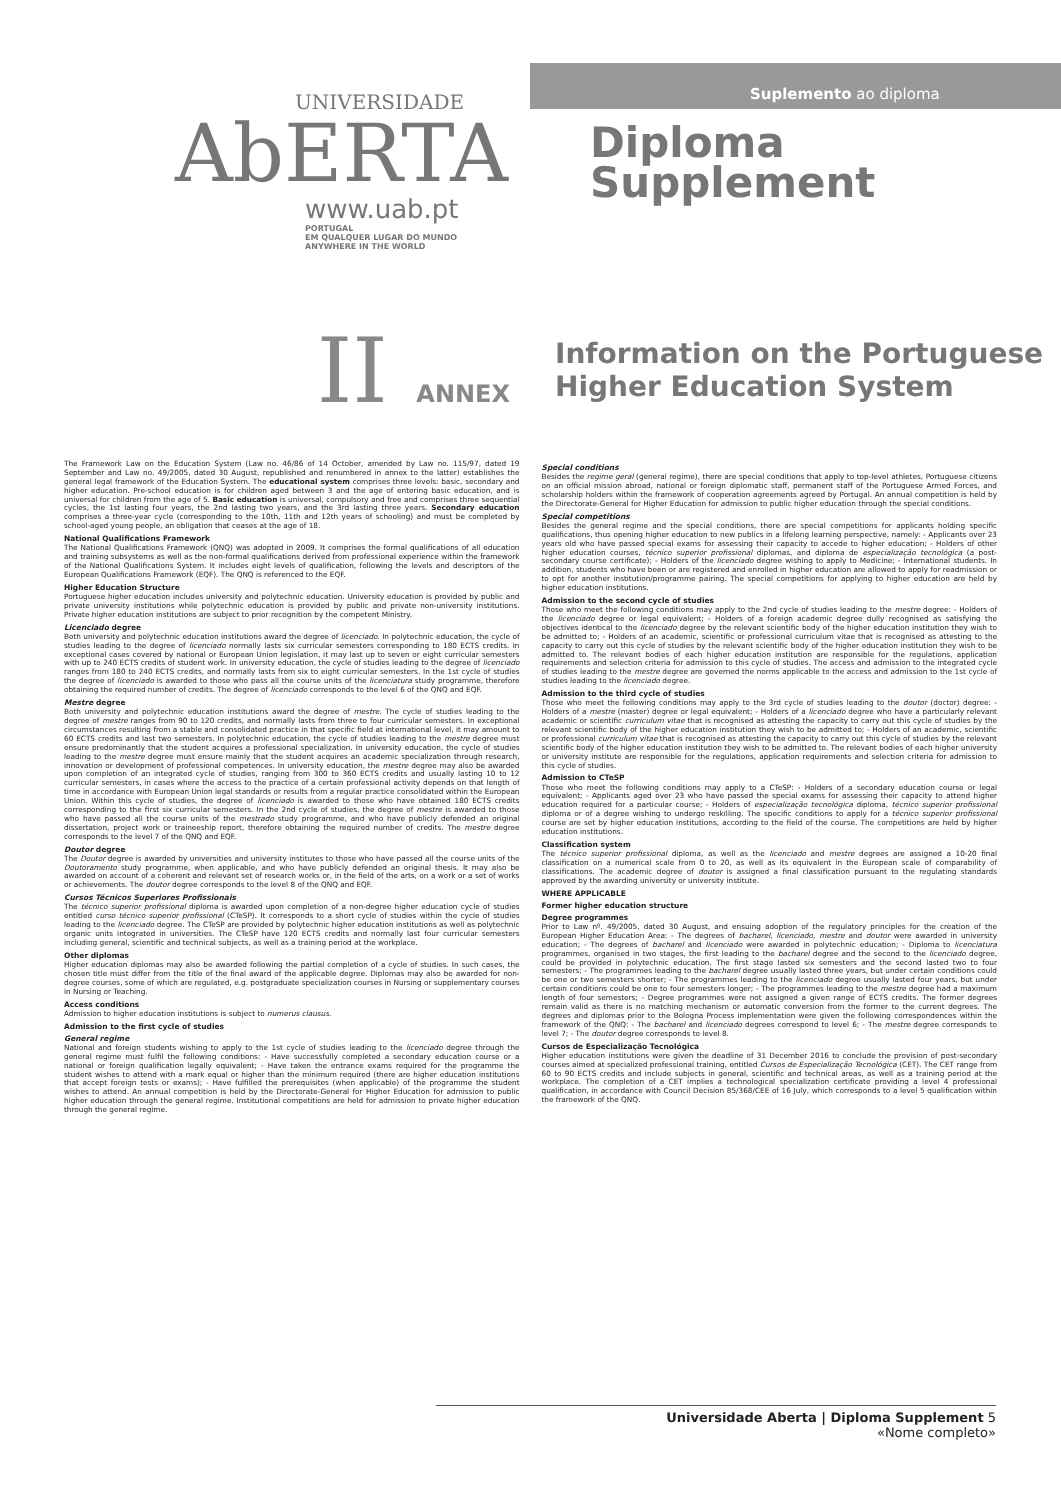UNIVERSIDADE
AbERTA
www.uab.pt
PORTUGAL
EM QUALQUER LUGAR DO MUNDO
ANYWHERE IN THE WORLD
Suplemento ao diploma
Diploma
Supplement
II ANNEX
Information on the Portuguese
Higher Education System
The Framework Law on the Education System (Law no. 46/86 of 14 October, amended by Law no. 115/97, dated 19 September and Law no. 49/2005, dated 30 August, republished and renumbered in annex to the latter) establishes the general legal framework of the Education System. The educational system comprises three levels: basic, secondary and higher education. Pre-school education is for children aged between 3 and the age of entering basic education, and is universal for children from the age of 5. Basic education is universal, compulsory and free and comprises three sequential cycles, the 1st lasting four years, the 2nd lasting two years, and the 3rd lasting three years. Secondary education comprises a three-year cycle (corresponding to the 10th, 11th and 12th years of schooling) and must be completed by school-aged young people, an obligation that ceases at the age of 18.
National Qualifications Framework
The National Qualifications Framework (QNQ) was adopted in 2009. It comprises the formal qualifications of all education and training subsystems as well as the non-formal qualifications derived from professional experience within the framework of the National Qualifications System. It includes eight levels of qualification, following the levels and descriptors of the European Qualifications Framework (EQF). The QNQ is referenced to the EQF.
Higher Education Structure
Portuguese higher education includes university and polytechnic education. University education is provided by public and private university institutions while polytechnic education is provided by public and private non-university institutions. Private higher education institutions are subject to prior recognition by the competent Ministry.
Licenciado degree
Both university and polytechnic education institutions award the degree of licenciado. In polytechnic education, the cycle of studies leading to the degree of licenciado normally lasts six curricular semesters corresponding to 180 ECTS credits. In exceptional cases covered by national or European Union legislation, it may last up to seven or eight curricular semesters with up to 240 ECTS credits of student work. In university education, the cycle of studies leading to the degree of licenciado ranges from 180 to 240 ECTS credits, and normally lasts from six to eight curricular semesters. In the 1st cycle of studies the degree of licenciado is awarded to those who pass all the course units of the licenciatura study programme, therefore obtaining the required number of credits. The degree of licenciado corresponds to the level 6 of the QNQ and EQF.
Mestre degree
Both university and polytechnic education institutions award the degree of mestre. The cycle of studies leading to the degree of mestre ranges from 90 to 120 credits, and normally lasts from three to four curricular semesters. In exceptional circumstances resulting from a stable and consolidated practice in that specific field at international level, it may amount to 60 ECTS credits and last two semesters. In polytechnic education, the cycle of studies leading to the mestre degree must ensure predominantly that the student acquires a professional specialization. In university education, the cycle of studies leading to the mestre degree must ensure mainly that the student acquires an academic specialization through research, innovation or development of professional competences. In university education, the mestre degree may also be awarded upon completion of an integrated cycle of studies, ranging from 300 to 360 ECTS credits and usually lasting 10 to 12 curricular semesters, in cases where the access to the practice of a certain professional activity depends on that length of time in accordance with European Union legal standards or results from a regular practice consolidated within the European Union. Within this cycle of studies, the degree of licenciado is awarded to those who have obtained 180 ECTS credits corresponding to the first six curricular semesters. In the 2nd cycle of studies, the degree of mestre is awarded to those who have passed all the course units of the mestrado study programme, and who have publicly defended an original dissertation, project work or traineeship report, therefore obtaining the required number of credits. The mestre degree corresponds to the level 7 of the QNQ and EQF.
Doutor degree
The Doutor degree is awarded by universities and university institutes to those who have passed all the course units of the Doutoramento study programme, when applicable, and who have publicly defended an original thesis. It may also be awarded on account of a coherent and relevant set of research works or, in the field of the arts, on a work or a set of works or achievements. The doutor degree corresponds to the level 8 of the QNQ and EQF.
Cursos Técnicos Superiores Profissionais
The técnico superior profissional diploma is awarded upon completion of a non-degree higher education cycle of studies entitled curso técnico superior profissional (CTeSP). It corresponds to a short cycle of studies within the cycle of studies leading to the licenciado degree. The CTeSP are provided by polytechnic higher education institutions as well as polytechnic organic units integrated in universities. The CTeSP have 120 ECTS credits and normally last four curricular semesters including general, scientific and technical subjects, as well as a training period at the workplace.
Other diplomas
Higher education diplomas may also be awarded following the partial completion of a cycle of studies. In such cases, the chosen title must differ from the title of the final award of the applicable degree. Diplomas may also be awarded for non-degree courses, some of which are regulated, e.g. postgraduate specialization courses in Nursing or supplementary courses in Nursing or Teaching.
Access conditions
Admission to higher education institutions is subject to numerus clausus.
Admission to the first cycle of studies
General regime
National and foreign students wishing to apply to the 1st cycle of studies leading to the licenciado degree through the general regime must fulfil the following conditions: - Have successfully completed a secondary education course or a national or foreign qualification legally equivalent; - Have taken the entrance exams required for the programme the student wishes to attend with a mark equal or higher than the minimum required (there are higher education institutions that accept foreign tests or exams); - Have fulfilled the prerequisites (when applicable) of the programme the student wishes to attend. An annual competition is held by the Directorate-General for Higher Education for admission to public higher education through the general regime. Institutional competitions are held for admission to private higher education through the general regime.
Special conditions
Besides the regime geral (general regime), there are special conditions that apply to top-level athletes, Portuguese citizens on an official mission abroad, national or foreign diplomatic staff, permanent staff of the Portuguese Armed Forces, and scholarship holders within the framework of cooperation agreements agreed by Portugal. An annual competition is held by the Directorate-General for Higher Education for admission to public higher education through the special conditions.
Special competitions
Besides the general regime and the special conditions, there are special competitions for applicants holding specific qualifications, thus opening higher education to new publics in a lifelong learning perspective, namely: - Applicants over 23 years old who have passed special exams for assessing their capacity to accede to higher education; - Holders of other higher education courses, técnico superior profissional diplomas, and diploma de especialização tecnológica (a post-secondary course certificate); - Holders of the licenciado degree wishing to apply to Medicine; - International students. In addition, students who have been or are registered and enrolled in higher education are allowed to apply for readmission or to opt for another institution/programme pairing. The special competitions for applying to higher education are held by higher education institutions.
Admission to the second cycle of studies
Those who meet the following conditions may apply to the 2nd cycle of studies leading to the mestre degree: - Holders of the licenciado degree or legal equivalent; - Holders of a foreign academic degree dully recognised as satisfying the objectives identical to the licenciado degree by the relevant scientific body of the higher education institution they wish to be admitted to; - Holders of an academic, scientific or professional curriculum vitae that is recognised as attesting to the capacity to carry out this cycle of studies by the relevant scientific body of the higher education institution they wish to be admitted to. The relevant bodies of each higher education institution are responsible for the regulations, application requirements and selection criteria for admission to this cycle of studies. The access and admission to the integrated cycle of studies leading to the mestre degree are governed the norms applicable to the access and admission to the 1st cycle of studies leading to the licenciado degree.
Admission to the third cycle of studies
Those who meet the following conditions may apply to the 3rd cycle of studies leading to the doutor (doctor) degree: - Holders of a mestre (master) degree or legal equivalent; - Holders of a licenciado degree who have a particularly relevant academic or scientific curriculum vitae that is recognised as attesting the capacity to carry out this cycle of studies by the relevant scientific body of the higher education institution they wish to be admitted to; - Holders of an academic, scientific or professional curriculum vitae that is recognised as attesting the capacity to carry out this cycle of studies by the relevant scientific body of the higher education institution they wish to be admitted to. The relevant bodies of each higher university or university institute are responsible for the regulations, application requirements and selection criteria for admission to this cycle of studies.
Admission to CTeSP
Those who meet the following conditions may apply to a CTeSP: - Holders of a secondary education course or legal equivalent; - Applicants aged over 23 who have passed the special exams for assessing their capacity to attend higher education required for a particular course; - Holders of especialização tecnológica diploma, técnico superior profissional diploma or of a degree wishing to undergo reskilling. The specific conditions to apply for a técnico superior profissional course are set by higher education institutions, according to the field of the course. The competitions are held by higher education institutions.
Classification system
The técnico superior profissional diploma, as well as the licenciado and mestre degrees are assigned a 10-20 final classification on a numerical scale from 0 to 20, as well as its equivalent in the European scale of comparability of classifications. The academic degree of doutor is assigned a final classification pursuant to the regulating standards approved by the awarding university or university institute.
WHERE APPLICABLE
Former higher education structure
Degree programmes
Prior to Law nº. 49/2005, dated 30 August, and ensuing adoption of the regulatory principles for the creation of the European Higher Education Area: - The degrees of bacharel, licenciado, mestre and doutor were awarded in university education; - The degrees of bacharel and licenciado were awarded in polytechnic education; - Diploma to licenciatura programmes, organised in two stages, the first leading to the bacharel degree and the second to the licenciado degree, could be provided in polytechnic education. The first stage lasted six semesters and the second lasted two to four semesters; - The programmes leading to the bacharel degree usually lasted three years, but under certain conditions could be one or two semesters shorter; - The programmes leading to the licenciado degree usually lasted four years, but under certain conditions could be one to four semesters longer; - The programmes leading to the mestre degree had a maximum length of four semesters; - Degree programmes were not assigned a given range of ECTS credits. The former degrees remain valid as there is no matching mechanism or automatic conversion from the former to the current degrees. The degrees and diplomas prior to the Bologna Process implementation were given the following correspondences within the framework of the QNQ: - The bacharel and licenciado degrees correspond to level 6; - The mestre degree corresponds to level 7; - The doutor degree corresponds to level 8.
Cursos de Especialização Tecnológica
Higher education institutions were given the deadline of 31 December 2016 to conclude the provision of post-secondary courses aimed at specialized professional training, entitled Cursos de Especialização Tecnológica (CET). The CET range from 60 to 90 ECTS credits and include subjects in general, scientific and technical areas, as well as a training period at the workplace. The completion of a CET implies a technological specialization certificate providing a level 4 professional qualification, in accordance with Council Decision 85/368/CEE of 16 July, which corresponds to a level 5 qualification within the framework of the QNQ.
Universidade Aberta | Diploma Supplement 5
«Nome completo»